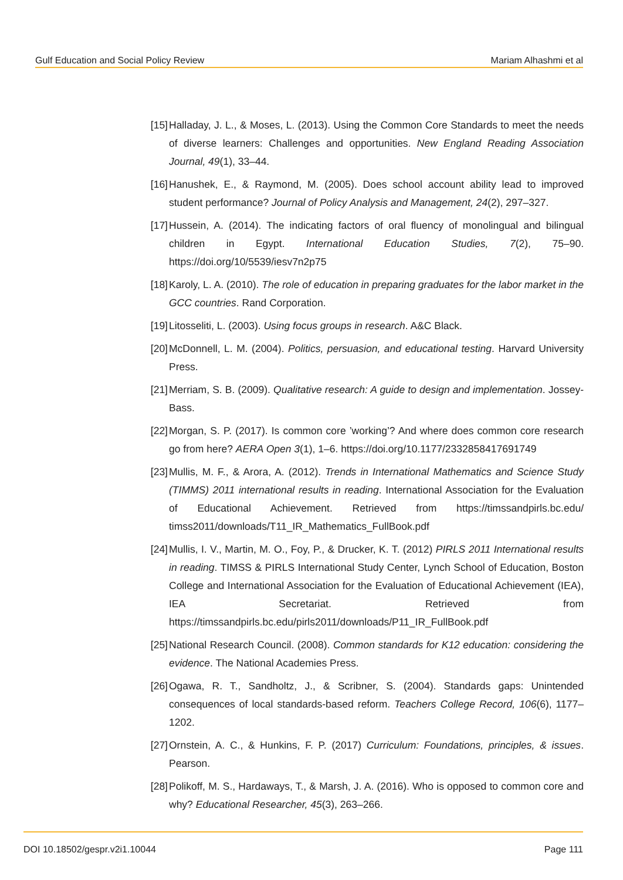Gulf Education and Social Policy Review Mariam Alhashmi et al
[15] Halladay, J. L., & Moses, L. (2013). Using the Common Core Standards to meet the needs of diverse learners: Challenges and opportunities. New England Reading Association Journal, 49(1), 33–44.
[16] Hanushek, E., & Raymond, M. (2005). Does school account ability lead to improved student performance? Journal of Policy Analysis and Management, 24(2), 297–327.
[17] Hussein, A. (2014). The indicating factors of oral fluency of monolingual and bilingual children in Egypt. International Education Studies, 7(2), 75–90. https://doi.org/10/5539/iesv7n2p75
[18] Karoly, L. A. (2010). The role of education in preparing graduates for the labor market in the GCC countries. Rand Corporation.
[19] Litosseliti, L. (2003). Using focus groups in research. A&C Black.
[20] McDonnell, L. M. (2004). Politics, persuasion, and educational testing. Harvard University Press.
[21] Merriam, S. B. (2009). Qualitative research: A guide to design and implementation. Jossey-Bass.
[22] Morgan, S. P. (2017). Is common core ’working’? And where does common core research go from here? AERA Open 3(1), 1–6. https://doi.org/10.1177/2332858417691749
[23] Mullis, M. F., & Arora, A. (2012). Trends in International Mathematics and Science Study (TIMMS) 2011 international results in reading. International Association for the Evaluation of Educational Achievement. Retrieved from https://timssandpirls.bc.edu/ timss2011/downloads/T11_IR_Mathematics_FullBook.pdf
[24] Mullis, I. V., Martin, M. O., Foy, P., & Drucker, K. T. (2012) PIRLS 2011 International results in reading. TIMSS & PIRLS International Study Center, Lynch School of Education, Boston College and International Association for the Evaluation of Educational Achievement (IEA), IEA Secretariat. Retrieved from https://timssandpirls.bc.edu/pirls2011/downloads/P11_IR_FullBook.pdf
[25] National Research Council. (2008). Common standards for K12 education: considering the evidence. The National Academies Press.
[26] Ogawa, R. T., Sandholtz, J., & Scribner, S. (2004). Standards gaps: Unintended consequences of local standards-based reform. Teachers College Record, 106(6), 1177–1202.
[27] Ornstein, A. C., & Hunkins, F. P. (2017) Curriculum: Foundations, principles, & issues. Pearson.
[28] Polikoff, M. S., Hardaways, T., & Marsh, J. A. (2016). Who is opposed to common core and why? Educational Researcher, 45(3), 263–266.
DOI 10.18502/gespr.v2i1.10044 Page 111